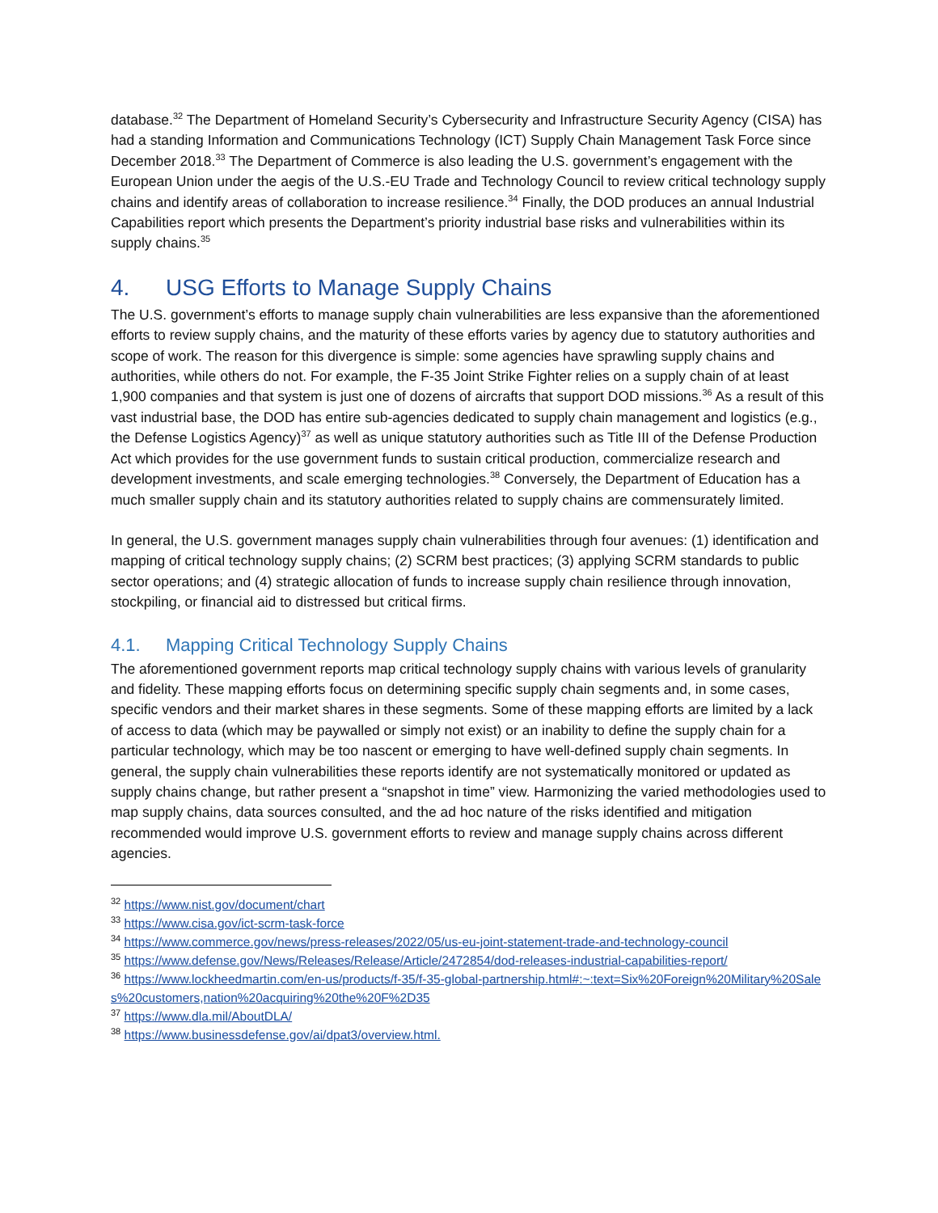database.<sup>32</sup> The Department of Homeland Security’s Cybersecurity and Infrastructure Security Agency (CISA) has had a standing Information and Communications Technology (ICT) Supply Chain Management Task Force since December 2018.<sup>33</sup> The Department of Commerce is also leading the U.S. government’s engagement with the European Union under the aegis of the U.S.-EU Trade and Technology Council to review critical technology supply chains and identify areas of collaboration to increase resilience.<sup>34</sup> Finally, the DOD produces an annual Industrial Capabilities report which presents the Department’s priority industrial base risks and vulnerabilities within its supply chains.<sup>35</sup>
4. USG Efforts to Manage Supply Chains
The U.S. government’s efforts to manage supply chain vulnerabilities are less expansive than the aforementioned efforts to review supply chains, and the maturity of these efforts varies by agency due to statutory authorities and scope of work. The reason for this divergence is simple: some agencies have sprawling supply chains and authorities, while others do not. For example, the F-35 Joint Strike Fighter relies on a supply chain of at least 1,900 companies and that system is just one of dozens of aircrafts that support DOD missions.<sup>36</sup> As a result of this vast industrial base, the DOD has entire sub-agencies dedicated to supply chain management and logistics (e.g., the Defense Logistics Agency)<sup>37</sup> as well as unique statutory authorities such as Title III of the Defense Production Act which provides for the use government funds to sustain critical production, commercialize research and development investments, and scale emerging technologies.<sup>38</sup> Conversely, the Department of Education has a much smaller supply chain and its statutory authorities related to supply chains are commensurately limited.
In general, the U.S. government manages supply chain vulnerabilities through four avenues: (1) identification and mapping of critical technology supply chains; (2) SCRM best practices; (3) applying SCRM standards to public sector operations; and (4) strategic allocation of funds to increase supply chain resilience through innovation, stockpiling, or financial aid to distressed but critical firms.
4.1. Mapping Critical Technology Supply Chains
The aforementioned government reports map critical technology supply chains with various levels of granularity and fidelity. These mapping efforts focus on determining specific supply chain segments and, in some cases, specific vendors and their market shares in these segments. Some of these mapping efforts are limited by a lack of access to data (which may be paywalled or simply not exist) or an inability to define the supply chain for a particular technology, which may be too nascent or emerging to have well-defined supply chain segments. In general, the supply chain vulnerabilities these reports identify are not systematically monitored or updated as supply chains change, but rather present a “snapshot in time” view. Harmonizing the varied methodologies used to map supply chains, data sources consulted, and the ad hoc nature of the risks identified and mitigation recommended would improve U.S. government efforts to review and manage supply chains across different agencies.
<sup>32</sup> https://www.nist.gov/document/chart
<sup>33</sup> https://www.cisa.gov/ict-scrm-task-force
<sup>34</sup> https://www.commerce.gov/news/press-releases/2022/05/us-eu-joint-statement-trade-and-technology-council
<sup>35</sup> https://www.defense.gov/News/Releases/Release/Article/2472854/dod-releases-industrial-capabilities-report/
<sup>36</sup> https://www.lockheedmartin.com/en-us/products/f-35/f-35-global-partnership.html#:~:text=Six%20Foreign%20Military%20Sales%20customers,nation%20acquiring%20the%20F%2D35
<sup>37</sup> https://www.dla.mil/AboutDLA/
<sup>38</sup> https://www.businessdefense.gov/ai/dpat3/overview.html.